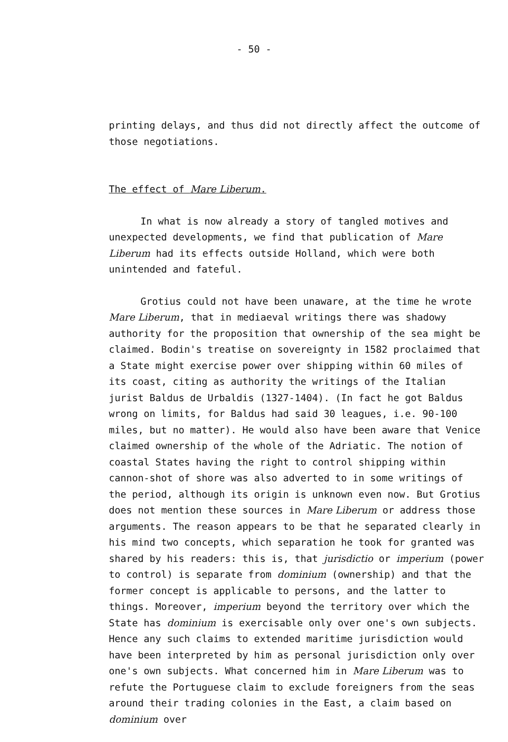- 50 -
printing delays, and thus did not directly affect the outcome of those negotiations.
The effect of Mare Liberum.
In what is now already a story of tangled motives and unexpected developments, we find that publication of Mare Liberum had its effects outside Holland, which were both unintended and fateful.
Grotius could not have been unaware, at the time he wrote Mare Liberum, that in mediaeval writings there was shadowy authority for the proposition that ownership of the sea might be claimed. Bodin's treatise on sovereignty in 1582 proclaimed that a State might exercise power over shipping within 60 miles of its coast, citing as authority the writings of the Italian jurist Baldus de Urbaldis (1327-1404). (In fact he got Baldus wrong on limits, for Baldus had said 30 leagues, i.e. 90-100 miles, but no matter). He would also have been aware that Venice claimed ownership of the whole of the Adriatic. The notion of coastal States having the right to control shipping within cannon-shot of shore was also adverted to in some writings of the period, although its origin is unknown even now. But Grotius does not mention these sources in Mare Liberum or address those arguments. The reason appears to be that he separated clearly in his mind two concepts, which separation he took for granted was shared by his readers: this is, that jurisdictio or imperium (power to control) is separate from dominium (ownership) and that the former concept is applicable to persons, and the latter to things. Moreover, imperium beyond the territory over which the State has dominium is exercisable only over one's own subjects. Hence any such claims to extended maritime jurisdiction would have been interpreted by him as personal jurisdiction only over one's own subjects. What concerned him in Mare Liberum was to refute the Portuguese claim to exclude foreigners from the seas around their trading colonies in the East, a claim based on dominium over